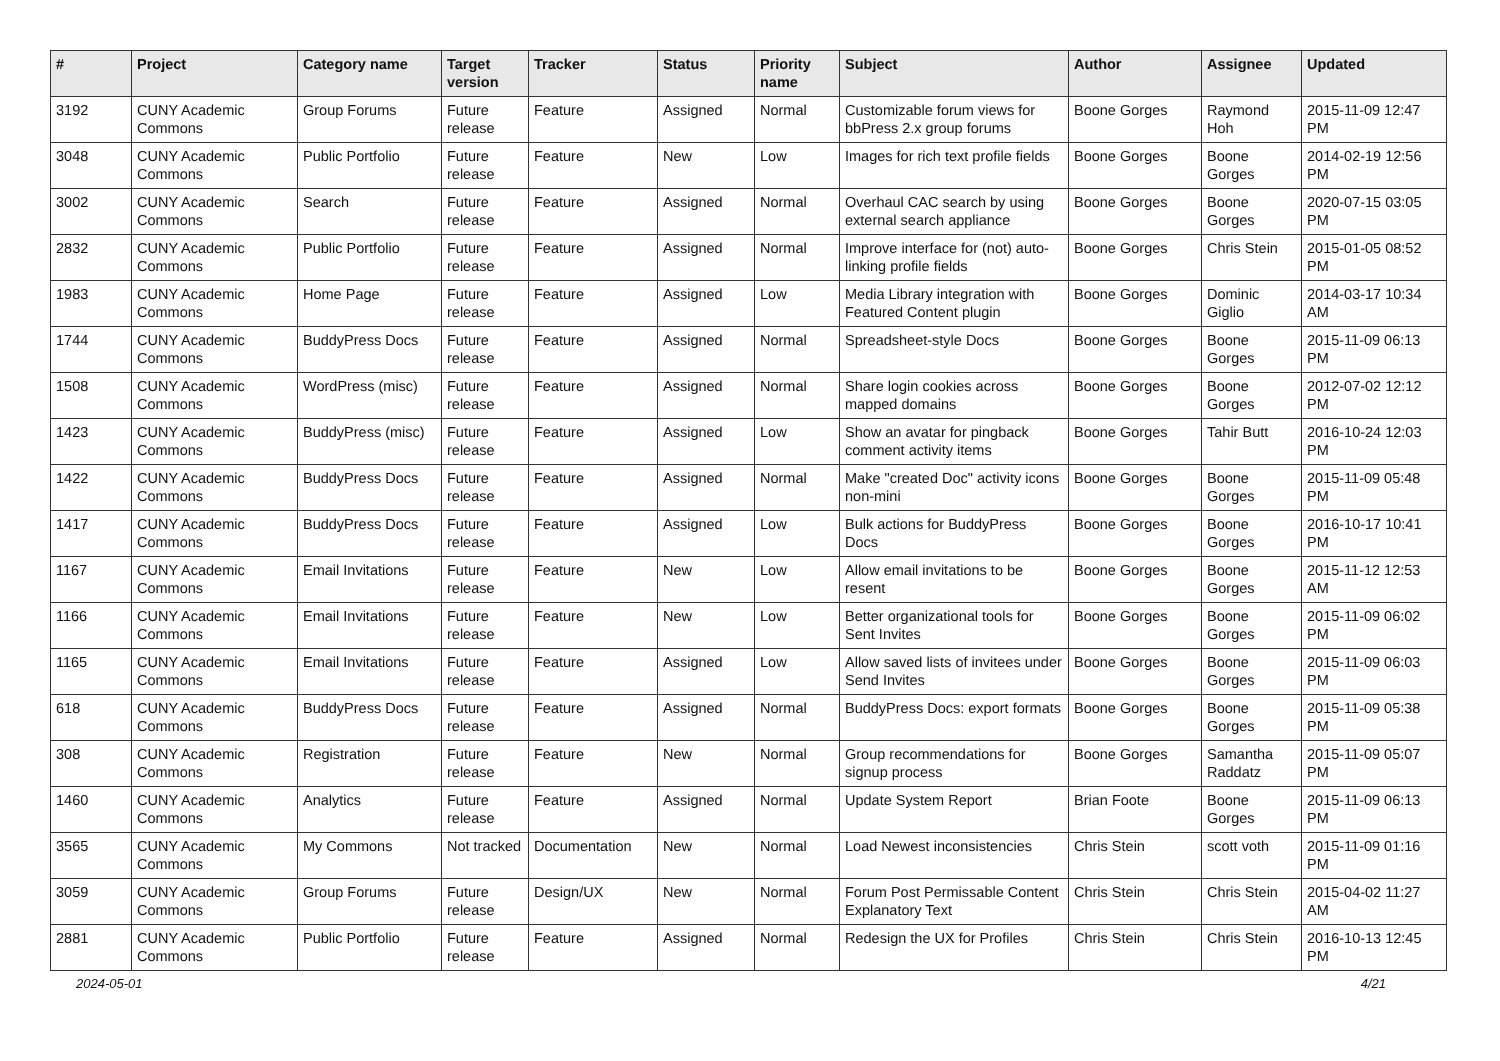| # | Project | Category name | Target version | Tracker | Status | Priority name | Subject | Author | Assignee | Updated |
| --- | --- | --- | --- | --- | --- | --- | --- | --- | --- | --- |
| 3192 | CUNY Academic Commons | Group Forums | Future release | Feature | Assigned | Normal | Customizable forum views for bbPress 2.x group forums | Boone Gorges | Raymond Hoh | 2015-11-09 12:47 PM |
| 3048 | CUNY Academic Commons | Public Portfolio | Future release | Feature | New | Low | Images for rich text profile fields | Boone Gorges | Boone Gorges | 2014-02-19 12:56 PM |
| 3002 | CUNY Academic Commons | Search | Future release | Feature | Assigned | Normal | Overhaul CAC search by using external search appliance | Boone Gorges | Boone Gorges | 2020-07-15 03:05 PM |
| 2832 | CUNY Academic Commons | Public Portfolio | Future release | Feature | Assigned | Normal | Improve interface for (not) auto-linking profile fields | Boone Gorges | Chris Stein | 2015-01-05 08:52 PM |
| 1983 | CUNY Academic Commons | Home Page | Future release | Feature | Assigned | Low | Media Library integration with Featured Content plugin | Boone Gorges | Dominic Giglio | 2014-03-17 10:34 AM |
| 1744 | CUNY Academic Commons | BuddyPress Docs | Future release | Feature | Assigned | Normal | Spreadsheet-style Docs | Boone Gorges | Boone Gorges | 2015-11-09 06:13 PM |
| 1508 | CUNY Academic Commons | WordPress (misc) | Future release | Feature | Assigned | Normal | Share login cookies across mapped domains | Boone Gorges | Boone Gorges | 2012-07-02 12:12 PM |
| 1423 | CUNY Academic Commons | BuddyPress (misc) | Future release | Feature | Assigned | Low | Show an avatar for pingback comment activity items | Boone Gorges | Tahir Butt | 2016-10-24 12:03 PM |
| 1422 | CUNY Academic Commons | BuddyPress Docs | Future release | Feature | Assigned | Normal | Make "created Doc" activity icons non-mini | Boone Gorges | Boone Gorges | 2015-11-09 05:48 PM |
| 1417 | CUNY Academic Commons | BuddyPress Docs | Future release | Feature | Assigned | Low | Bulk actions for BuddyPress Docs | Boone Gorges | Boone Gorges | 2016-10-17 10:41 PM |
| 1167 | CUNY Academic Commons | Email Invitations | Future release | Feature | New | Low | Allow email invitations to be resent | Boone Gorges | Boone Gorges | 2015-11-12 12:53 AM |
| 1166 | CUNY Academic Commons | Email Invitations | Future release | Feature | New | Low | Better organizational tools for Sent Invites | Boone Gorges | Boone Gorges | 2015-11-09 06:02 PM |
| 1165 | CUNY Academic Commons | Email Invitations | Future release | Feature | Assigned | Low | Allow saved lists of invitees under Send Invites | Boone Gorges | Boone Gorges | 2015-11-09 06:03 PM |
| 618 | CUNY Academic Commons | BuddyPress Docs | Future release | Feature | Assigned | Normal | BuddyPress Docs: export formats | Boone Gorges | Boone Gorges | 2015-11-09 05:38 PM |
| 308 | CUNY Academic Commons | Registration | Future release | Feature | New | Normal | Group recommendations for signup process | Boone Gorges | Samantha Raddatz | 2015-11-09 05:07 PM |
| 1460 | CUNY Academic Commons | Analytics | Future release | Feature | Assigned | Normal | Update System Report | Brian Foote | Boone Gorges | 2015-11-09 06:13 PM |
| 3565 | CUNY Academic Commons | My Commons | Not tracked | Documentation | New | Normal | Load Newest inconsistencies | Chris Stein | scott voth | 2015-11-09 01:16 PM |
| 3059 | CUNY Academic Commons | Group Forums | Future release | Design/UX | New | Normal | Forum Post Permissable Content Explanatory Text | Chris Stein | Chris Stein | 2015-04-02 11:27 AM |
| 2881 | CUNY Academic Commons | Public Portfolio | Future release | Feature | Assigned | Normal | Redesign the UX for Profiles | Chris Stein | Chris Stein | 2016-10-13 12:45 PM |
2024-05-01 4/21